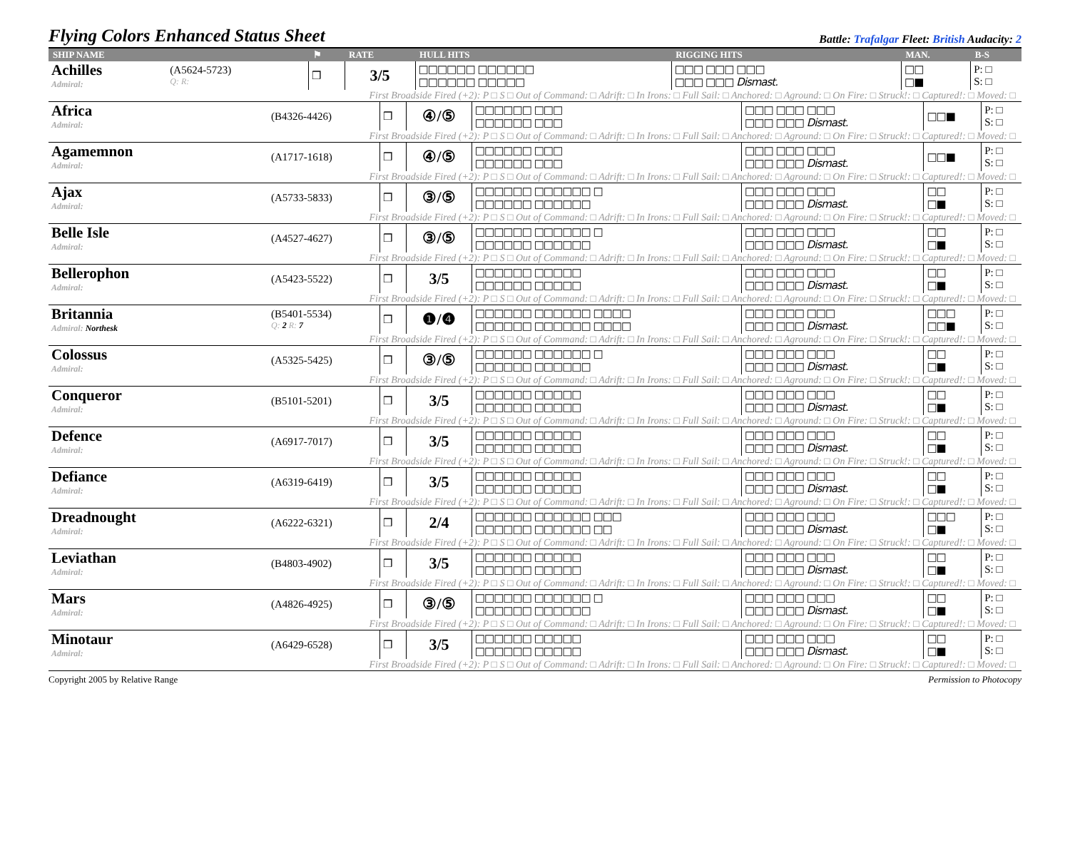Flying Colors Enhanced Status Sheet
Battle: Trafalgar Fleet: British Audacity: 2
| SHIP NAME | | ⚑ | RATE | HULL HITS | RIGGING HITS | MAN. | B-S |
| --- | --- | --- | --- | --- | --- | --- | --- |
| Achilles Admiral: | (A5624-5723) Q: R: | ❒ | 3/5 | □□□□□□ □□□□□□ □□□□□□ □□□□□ | □□□ □□□ □□□ □□□ □□□ Dismast. | □□ □■ | P: □ S: □ |
| First Broadside Fired (+2): P □ S □ Out of Command: □ Adrift: □ In Irons: □ Full Sail: □ Anchored: □ Aground: □ On Fire: □ Struck!: □ Captured!: □ Moved: □ | | | | | | | |
| Africa Admiral: | (B4326-4426) | ❒ | ④/⑤ | □□□□□□ □□□ □□□□□□ □□□ | □□□ □□□ □□□ □□□ □□□ Dismast. | □□■ | P: □ S: □ |
| First Broadside Fired (+2): P □ S □ Out of Command: □ Adrift: □ In Irons: □ Full Sail: □ Anchored: □ Aground: □ On Fire: □ Struck!: □ Captured!: □ Moved: □ | | | | | | | |
| Agamemnon Admiral: | (A1717-1618) | ❒ | ④/⑤ | □□□□□□ □□□ □□□□□□ □□□ | □□□ □□□ □□□ □□□ □□□ Dismast. | □□■ | P: □ S: □ |
| First Broadside Fired (+2): P □ S □ Out of Command: □ Adrift: □ In Irons: □ Full Sail: □ Anchored: □ Aground: □ On Fire: □ Struck!: □ Captured!: □ Moved: □ | | | | | | | |
| Ajax Admiral: | (A5733-5833) | ❒ | ③/⑤ | □□□□□□ □□□□□□ □ □□□□□□ □□□□□□ | □□□ □□□ □□□ □□□ □□□ Dismast. | □□ □■ | P: □ S: □ |
| First Broadside Fired (+2): P □ S □ Out of Command: □ Adrift: □ In Irons: □ Full Sail: □ Anchored: □ Aground: □ On Fire: □ Struck!: □ Captured!: □ Moved: □ | | | | | | | |
| Belle Isle Admiral: | (A4527-4627) | ❒ | ③/⑤ | □□□□□□ □□□□□□ □ □□□□□□ □□□□□□ | □□□ □□□ □□□ □□□ □□□ Dismast. | □□ □■ | P: □ S: □ |
| First Broadside Fired (+2): P □ S □ Out of Command: □ Adrift: □ In Irons: □ Full Sail: □ Anchored: □ Aground: □ On Fire: □ Struck!: □ Captured!: □ Moved: □ | | | | | | | |
| Bellerophon Admiral: | (A5423-5522) | ❒ | 3/5 | □□□□□□ □□□□□ □□□□□□ □□□□□ | □□□ □□□ □□□ □□□ □□□ Dismast. | □□ □■ | P: □ S: □ |
| First Broadside Fired (+2): P □ S □ Out of Command: □ Adrift: □ In Irons: □ Full Sail: □ Anchored: □ Aground: □ On Fire: □ Struck!: □ Captured!: □ Moved: □ | | | | | | | |
| Britannia Admiral: Northesk | (B5401-5534) Q: 2 R: 7 | ❒ | ❶/❹ | □□□□□□ □□□□□□ □□□□ □□□□□□ □□□□□□ □□□□ | □□□ □□□ □□□ □□□ □□□ Dismast. | □□□ □□■ | P: □ S: □ |
| First Broadside Fired (+2): P □ S □ Out of Command: □ Adrift: □ In Irons: □ Full Sail: □ Anchored: □ Aground: □ On Fire: □ Struck!: □ Captured!: □ Moved: □ | | | | | | | |
| Colossus Admiral: | (A5325-5425) | ❒ | ③/⑤ | □□□□□□ □□□□□□ □ □□□□□□ □□□□□□ | □□□ □□□ □□□ □□□ □□□ Dismast. | □□ □■ | P: □ S: □ |
| First Broadside Fired (+2): P □ S □ Out of Command: □ Adrift: □ In Irons: □ Full Sail: □ Anchored: □ Aground: □ On Fire: □ Struck!: □ Captured!: □ Moved: □ | | | | | | | |
| Conqueror Admiral: | (B5101-5201) | ❒ | 3/5 | □□□□□□ □□□□□ □□□□□□ □□□□□ | □□□ □□□ □□□ □□□ □□□ Dismast. | □□ □■ | P: □ S: □ |
| First Broadside Fired (+2): P □ S □ Out of Command: □ Adrift: □ In Irons: □ Full Sail: □ Anchored: □ Aground: □ On Fire: □ Struck!: □ Captured!: □ Moved: □ | | | | | | | |
| Defence Admiral: | (A6917-7017) | ❒ | 3/5 | □□□□□□ □□□□□ □□□□□□ □□□□□ | □□□ □□□ □□□ □□□ □□□ Dismast. | □□ □■ | P: □ S: □ |
| First Broadside Fired (+2): P □ S □ Out of Command: □ Adrift: □ In Irons: □ Full Sail: □ Anchored: □ Aground: □ On Fire: □ Struck!: □ Captured!: □ Moved: □ | | | | | | | |
| Defiance Admiral: | (A6319-6419) | ❒ | 3/5 | □□□□□□ □□□□□ □□□□□□ □□□□□ | □□□ □□□ □□□ □□□ □□□ Dismast. | □□ □■ | P: □ S: □ |
| First Broadside Fired (+2): P □ S □ Out of Command: □ Adrift: □ In Irons: □ Full Sail: □ Anchored: □ Aground: □ On Fire: □ Struck!: □ Captured!: □ Moved: □ | | | | | | | |
| Dreadnought Admiral: | (A6222-6321) | ❒ | 2/4 | □□□□□□ □□□□□□ □□□ □□□□□□ □□□□□□ □□ | □□□ □□□ □□□ □□□ □□□ Dismast. | □□□ □■ | P: □ S: □ |
| First Broadside Fired (+2): P □ S □ Out of Command: □ Adrift: □ In Irons: □ Full Sail: □ Anchored: □ Aground: □ On Fire: □ Struck!: □ Captured!: □ Moved: □ | | | | | | | |
| Leviathan Admiral: | (B4803-4902) | ❒ | 3/5 | □□□□□□ □□□□□ □□□□□□ □□□□□ | □□□ □□□ □□□ □□□ □□□ Dismast. | □□ □■ | P: □ S: □ |
| First Broadside Fired (+2): P □ S □ Out of Command: □ Adrift: □ In Irons: □ Full Sail: □ Anchored: □ Aground: □ On Fire: □ Struck!: □ Captured!: □ Moved: □ | | | | | | | |
| Mars Admiral: | (A4826-4925) | ❒ | ③/⑤ | □□□□□□ □□□□□□ □ □□□□□□ □□□□□□ | □□□ □□□ □□□ □□□ □□□ Dismast. | □□ □■ | P: □ S: □ |
| First Broadside Fired (+2): P □ S □ Out of Command: □ Adrift: □ In Irons: □ Full Sail: □ Anchored: □ Aground: □ On Fire: □ Struck!: □ Captured!: □ Moved: □ | | | | | | | |
| Minotaur Admiral: | (A6429-6528) | ❒ | 3/5 | □□□□□□ □□□□□ □□□□□□ □□□□□ | □□□ □□□ □□□ □□□ □□□ Dismast. | □□ □■ | P: □ S: □ |
| First Broadside Fired (+2): P □ S □ Out of Command: □ Adrift: □ In Irons: □ Full Sail: □ Anchored: □ Aground: □ On Fire: □ Struck!: □ Captured!: □ Moved: □ | | | | | | | |
Copyright 2005 by Relative Range Permission to Photocopy